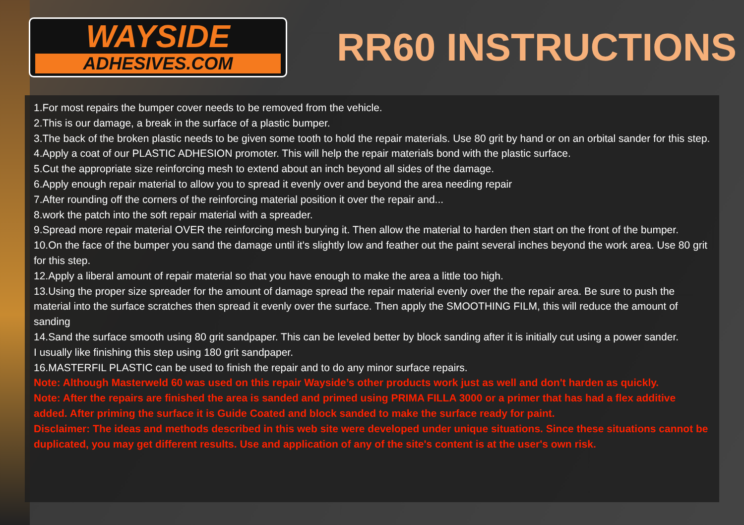WAYSIDE
ADHESIVES.COM
RR60 INSTRUCTIONS
1.For most repairs the bumper cover needs to be removed from the vehicle.
2.This is our damage, a break in the surface of a plastic bumper.
3.The back of the broken plastic needs to be given some tooth to hold the repair materials. Use 80 grit by hand or on an orbital sander for this step.
4.Apply a coat of our PLASTIC ADHESION promoter. This will help the repair materials bond with the plastic surface.
5.Cut the appropriate size reinforcing mesh to extend about an inch beyond all sides of the damage.
6.Apply enough repair material to allow you to spread it evenly over and beyond the area needing repair
7.After rounding off the corners of the reinforcing material position it over the repair and...
8.work the patch into the soft repair material with a spreader.
9.Spread more repair material OVER the reinforcing mesh burying it. Then allow the material to harden then start on the front of the bumper.
10.On the face of the bumper you sand the damage until it's slightly low and feather out the paint several inches beyond the work area. Use 80 grit for this step.
12.Apply a liberal amount of repair material so that you have enough to make the area a little too high.
13.Using the proper size spreader for the amount of damage spread the repair material evenly over the the repair area. Be sure to push the material into the surface scratches then spread it evenly over the surface. Then apply the SMOOTHING FILM, this will reduce the amount of sanding
14.Sand the surface smooth using 80 grit sandpaper. This can be leveled better by block sanding after it is initially cut using a power sander.
I usually like finishing this step using 180 grit sandpaper.
16.MASTERFIL PLASTIC can be used to finish the repair and to do any minor surface repairs.
Note: Although Masterweld 60 was used on this repair Wayside’s other products work just as well and don't harden as quickly.
Note: After the repairs are finished the area is sanded and primed using PRIMA FILLA 3000 or a primer that has had a flex additive added. After priming the surface it is Guide Coated and block sanded to make the surface ready for paint.
Disclaimer: The ideas and methods described in this web site were developed under unique situations. Since these situations cannot be duplicated, you may get different results. Use and application of any of the site's content is at the user's own risk.